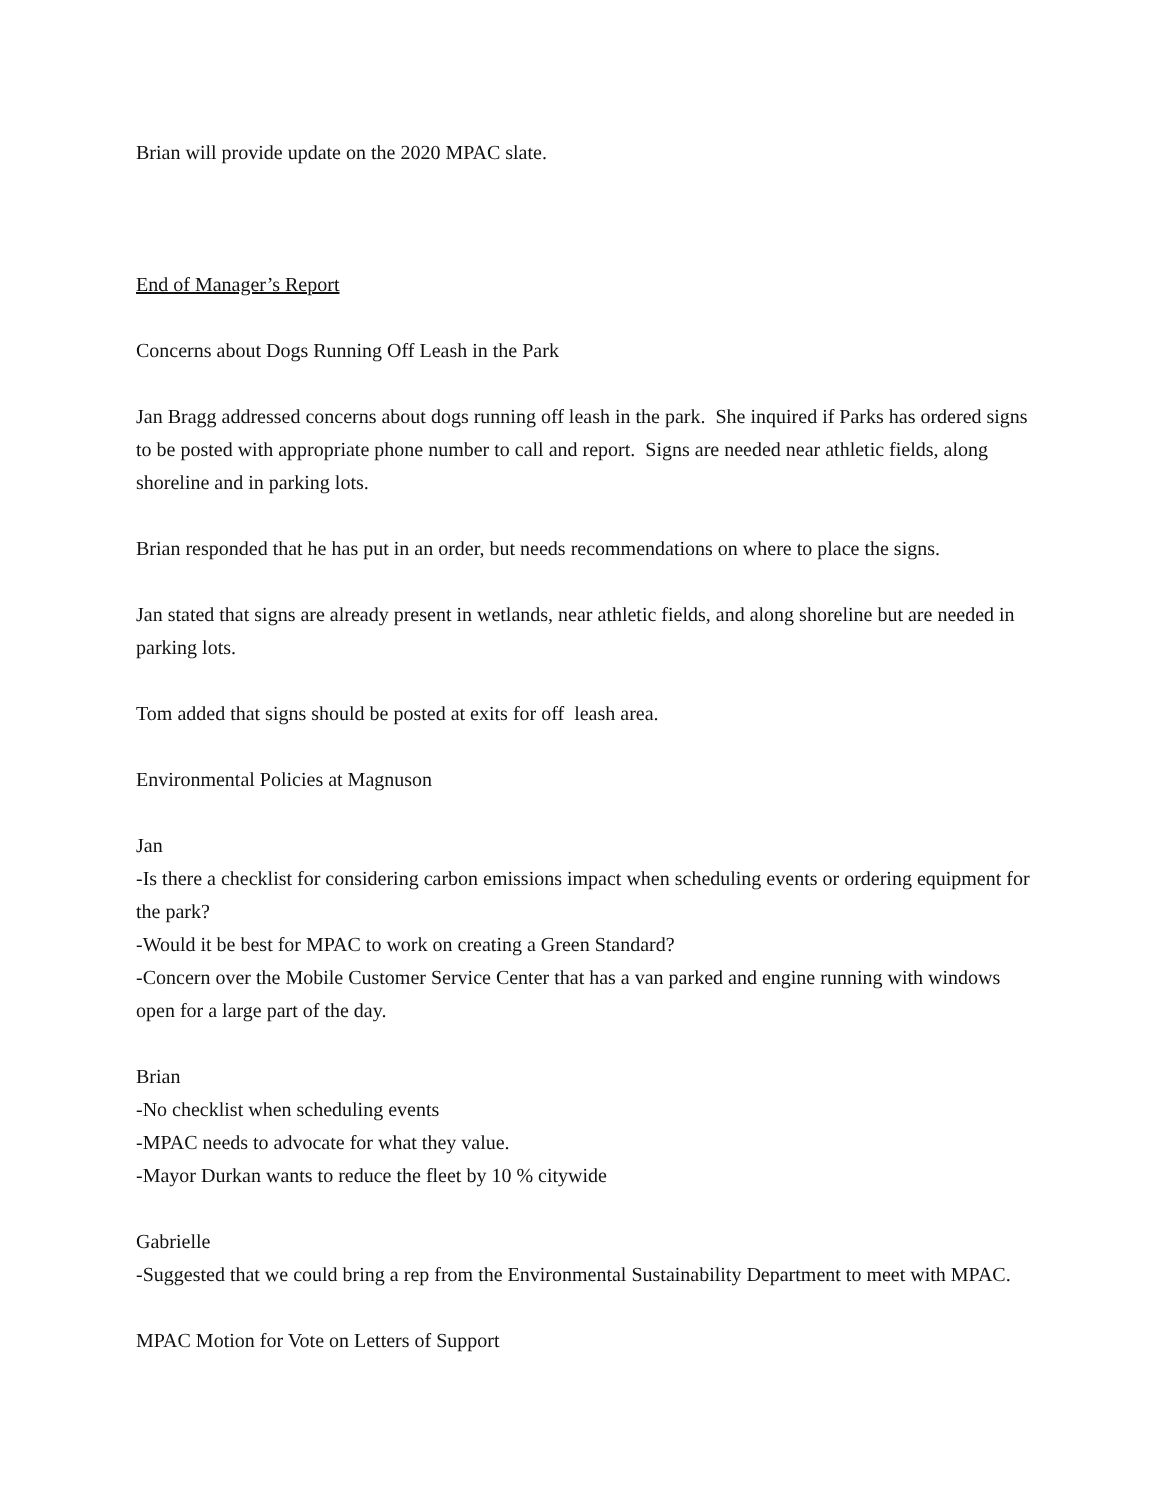Brian will provide update on the 2020 MPAC slate.
End of Manager’s Report
Concerns about Dogs Running Off Leash in the Park
Jan Bragg addressed concerns about dogs running off leash in the park. She inquired if Parks has ordered signs to be posted with appropriate phone number to call and report. Signs are needed near athletic fields, along shoreline and in parking lots.
Brian responded that he has put in an order, but needs recommendations on where to place the signs.
Jan stated that signs are already present in wetlands, near athletic fields, and along shoreline but are needed in parking lots.
Tom added that signs should be posted at exits for off leash area.
Environmental Policies at Magnuson
Jan
-Is there a checklist for considering carbon emissions impact when scheduling events or ordering equipment for the park?
-Would it be best for MPAC to work on creating a Green Standard?
-Concern over the Mobile Customer Service Center that has a van parked and engine running with windows open for a large part of the day.
Brian
-No checklist when scheduling events
-MPAC needs to advocate for what they value.
-Mayor Durkan wants to reduce the fleet by 10 % citywide
Gabrielle
-Suggested that we could bring a rep from the Environmental Sustainability Department to meet with MPAC.
MPAC Motion for Vote on Letters of Support